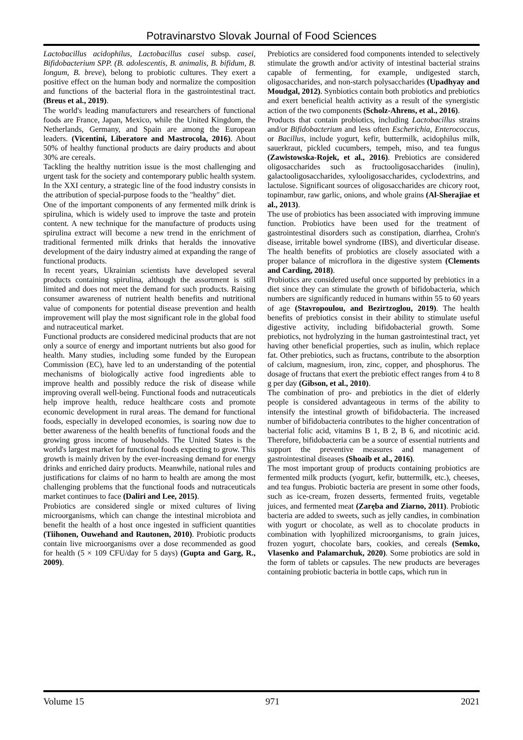Potravinarstvo Slovak Journal of Food Sciences
Lactobacillus acidophilus, Lactobacillus casei subsp. casei, Bifidobacterium SPP. (B. adolescentis, B. animalis, B. bifidum, B. longum, B. breve), belong to probiotic cultures. They exert a positive effect on the human body and normalize the composition and functions of the bacterial flora in the gastrointestinal tract. (Breus et al., 2019).
The world's leading manufacturers and researchers of functional foods are France, Japan, Mexico, while the United Kingdom, the Netherlands, Germany, and Spain are among the European leaders. (Vicentini, Liberatore and Mastrocola, 2016). About 50% of healthy functional products are dairy products and about 30% are cereals.
Tackling the healthy nutrition issue is the most challenging and urgent task for the society and contemporary public health system. In the XXI century, a strategic line of the food industry consists in the attribution of special-purpose foods to the "healthy" diet.
One of the important components of any fermented milk drink is spirulina, which is widely used to improve the taste and protein content. A new technique for the manufacture of products using spirulina extract will become a new trend in the enrichment of traditional fermented milk drinks that heralds the innovative development of the dairy industry aimed at expanding the range of functional products.
In recent years, Ukrainian scientists have developed several products containing spirulina, although the assortment is still limited and does not meet the demand for such products. Raising consumer awareness of nutrient health benefits and nutritional value of components for potential disease prevention and health improvement will play the most significant role in the global food and nutraceutical market.
Functional products are considered medicinal products that are not only a source of energy and important nutrients but also good for health. Many studies, including some funded by the European Commission (EC), have led to an understanding of the potential mechanisms of biologically active food ingredients able to improve health and possibly reduce the risk of disease while improving overall well-being. Functional foods and nutraceuticals help improve health, reduce healthcare costs and promote economic development in rural areas. The demand for functional foods, especially in developed economies, is soaring now due to better awareness of the health benefits of functional foods and the growing gross income of households. The United States is the world's largest market for functional foods expecting to grow. This growth is mainly driven by the ever-increasing demand for energy drinks and enriched dairy products. Meanwhile, national rules and justifications for claims of no harm to health are among the most challenging problems that the functional foods and nutraceuticals market continues to face (Daliri and Lee, 2015).
Probiotics are considered single or mixed cultures of living microorganisms, which can change the intestinal microbiota and benefit the health of a host once ingested in sufficient quantities (Tiihonen, Ouwehand and Rautonen, 2010). Probiotic products contain live microorganisms over a dose recommended as good for health (5 × 109 CFU/day for 5 days) (Gupta and Garg, R., 2009).
Prebiotics are considered food components intended to selectively stimulate the growth and/or activity of intestinal bacterial strains capable of fermenting, for example, undigested starch, oligosaccharides, and non-starch polysaccharides (Upadhyay and Moudgal, 2012). Synbiotics contain both probiotics and prebiotics and exert beneficial health activity as a result of the synergistic action of the two components (Scholz-Ahrens, et al., 2016).
Products that contain probiotics, including Lactobacillus strains and/or Bifidobacterium and less often Escherichia, Enterococcus, or Bacillus, include yogurt, kefir, buttermilk, acidophilus milk, sauerkraut, pickled cucumbers, tempeh, miso, and tea fungus (Zawistowska-Rojek, et al., 2016). Prebiotics are considered oligosaccharides such as fructooligosaccharides (inulin), galactooligosaccharides, xylooligosaccharides, cyclodextrins, and lactulose. Significant sources of oligosaccharides are chicory root, topinambur, raw garlic, onions, and whole grains (Al-Sherajiae et al., 2013).
The use of probiotics has been associated with improving immune function. Probiotics have been used for the treatment of gastrointestinal disorders such as constipation, diarrhea, Crohn's disease, irritable bowel syndrome (IBS), and diverticular disease. The health benefits of probiotics are closely associated with a proper balance of microflora in the digestive system (Clements and Carding, 2018).
Probiotics are considered useful once supported by prebiotics in a diet since they can stimulate the growth of bifidobacteria, which numbers are significantly reduced in humans within 55 to 60 years of age (Stavropoulou, and Bezirtzoglou, 2019). The health benefits of prebiotics consist in their ability to stimulate useful digestive activity, including bifidobacterial growth. Some prebiotics, not hydrolyzing in the human gastrointestinal tract, yet having other beneficial properties, such as inulin, which replace fat. Other prebiotics, such as fructans, contribute to the absorption of calcium, magnesium, iron, zinc, copper, and phosphorus. The dosage of fructans that exert the prebiotic effect ranges from 4 to 8 g per day (Gibson, et al., 2010).
The combination of pro- and prebiotics in the diet of elderly people is considered advantageous in terms of the ability to intensify the intestinal growth of bifidobacteria. The increased number of bifidobacteria contributes to the higher concentration of bacterial folic acid, vitamins B 1, B 2, B 6, and nicotinic acid. Therefore, bifidobacteria can be a source of essential nutrients and support the preventive measures and management of gastrointestinal diseases (Shoaib et al., 2016).
The most important group of products containing probiotics are fermented milk products (yogurt, kefir, buttermilk, etc.), cheeses, and tea fungus. Probiotic bacteria are present in some other foods, such as ice-cream, frozen desserts, fermented fruits, vegetable juices, and fermented meat (Zaręba and Ziarno, 2011). Probiotic bacteria are added to sweets, such as jelly candies, in combination with yogurt or chocolate, as well as to chocolate products in combination with lyophilized microorganisms, to grain juices, frozen yogurt, chocolate bars, cookies, and cereals (Semko, Vlasenko and Palamarchuk, 2020). Some probiotics are sold in the form of tablets or capsules. The new products are beverages containing probiotic bacteria in bottle caps, which run in
Volume 15 971 2021